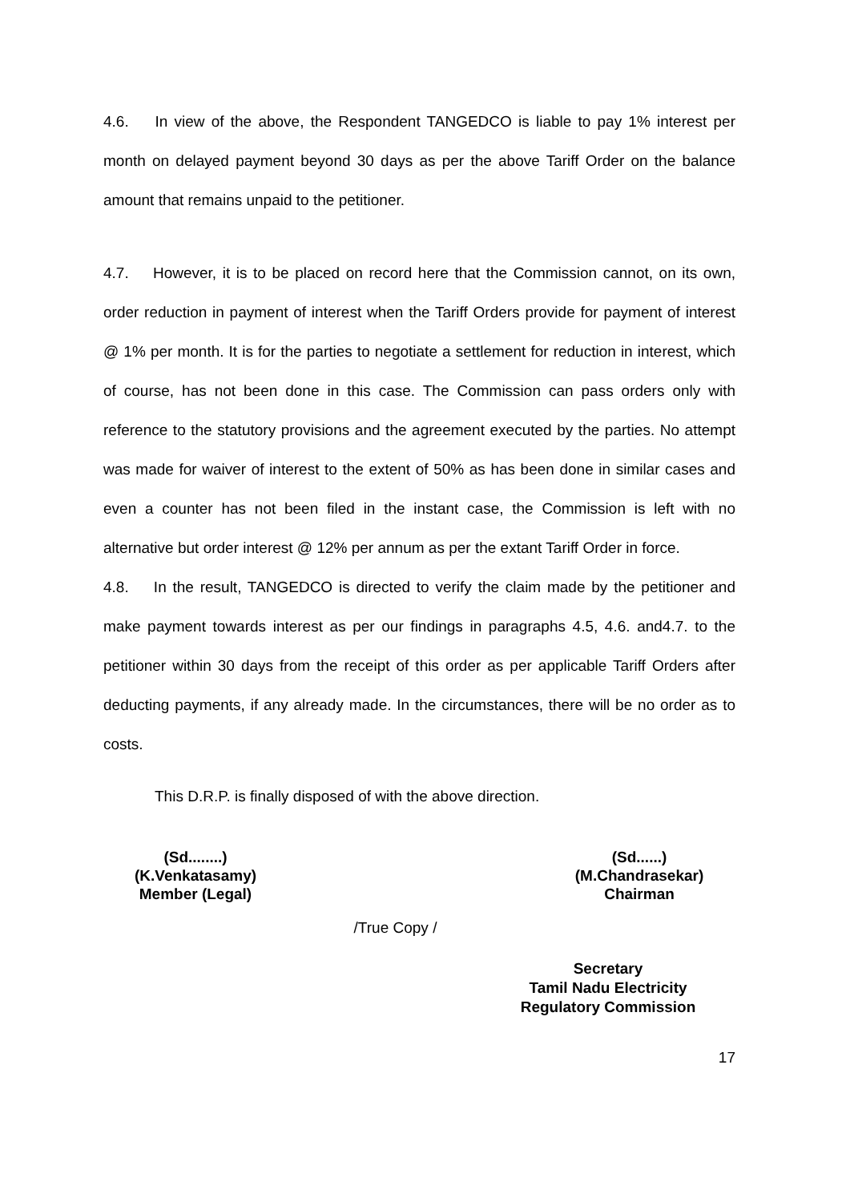4.6. In view of the above, the Respondent TANGEDCO is liable to pay 1% interest per month on delayed payment beyond 30 days as per the above Tariff Order on the balance amount that remains unpaid to the petitioner.
4.7. However, it is to be placed on record here that the Commission cannot, on its own, order reduction in payment of interest when the Tariff Orders provide for payment of interest @ 1% per month. It is for the parties to negotiate a settlement for reduction in interest, which of course, has not been done in this case. The Commission can pass orders only with reference to the statutory provisions and the agreement executed by the parties. No attempt was made for waiver of interest to the extent of 50% as has been done in similar cases and even a counter has not been filed in the instant case, the Commission is left with no alternative but order interest @ 12% per annum as per the extant Tariff Order in force.
4.8. In the result, TANGEDCO is directed to verify the claim made by the petitioner and make payment towards interest as per our findings in paragraphs 4.5, 4.6. and4.7. to the petitioner within 30 days from the receipt of this order as per applicable Tariff Orders after deducting payments, if any already made. In the circumstances, there will be no order as to costs.
This D.R.P. is finally disposed of with the above direction.
(Sd........)
(K.Venkatasamy)
Member (Legal)
(Sd......)
(M.Chandrasekar)
Chairman
/True Copy /
Secretary
Tamil Nadu Electricity
Regulatory Commission
17